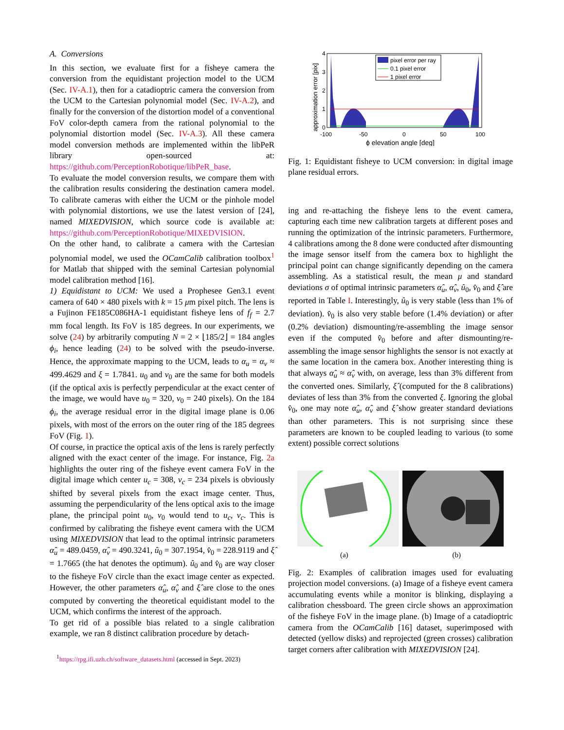A. Conversions
In this section, we evaluate first for a fisheye camera the conversion from the equidistant projection model to the UCM (Sec. IV-A.1), then for a catadioptric camera the conversion from the UCM to the Cartesian polynomial model (Sec. IV-A.2), and finally for the conversion of the distortion model of a conventional FoV color-depth camera from the rational polynomial to the polynomial distortion model (Sec. IV-A.3). All these camera model conversion methods are implemented within the libPeR library open-sourced at: https://github.com/PerceptionRobotique/libPeR_base.
To evaluate the model conversion results, we compare them with the calibration results considering the destination camera model. To calibrate cameras with either the UCM or the pinhole model with polynomial distortions, we use the latest version of [24], named MIXEDVISION, which source code is available at: https://github.com/PerceptionRobotique/MIXEDVISION.
On the other hand, to calibrate a camera with the Cartesian polynomial model, we used the OCamCalib calibration toolbox<sup>1</sup> for Matlab that shipped with the seminal Cartesian polynomial model calibration method [16].
1) Equidistant to UCM: We used a Prophesee Gen3.1 event camera of 640 × 480 pixels with k = 15 μm pixel pitch. The lens is a Fujinon FE185C086HA-1 equidistant fisheye lens of f<sub>f</sub> = 2.7 mm focal length. Its FoV is 185 degrees. In our experiments, we solve (24) by arbitrarily computing N = 2 × ⌊185/2⌋ = 184 angles ϕ<sub>i</sub>, hence leading (24) to be solved with the pseudo-inverse. Hence, the approximate mapping to the UCM, leads to α<sub>u</sub> = α<sub>v</sub> ≈ 499.4629 and ξ = 1.7841. u<sub>0</sub> and v<sub>0</sub> are the same for both models (if the optical axis is perfectly perpendicular at the exact center of the image, we would have u<sub>0</sub> = 320, v<sub>0</sub> = 240 pixels). On the 184 ϕ<sub>i</sub>, the average residual error in the digital image plane is 0.06 pixels, with most of the errors on the outer ring of the 185 degrees FoV (Fig. 1).
Of course, in practice the optical axis of the lens is rarely perfectly aligned with the exact center of the image. For instance, Fig. 2a highlights the outer ring of the fisheye event camera FoV in the digital image which center u<sub>c</sub> = 308, v<sub>c</sub> = 234 pixels is obviously shifted by several pixels from the exact image center. Thus, assuming the perpendicularity of the lens optical axis to the image plane, the principal point u<sub>0</sub>, v<sub>0</sub> would tend to u<sub>c</sub>, v<sub>c</sub>. This is confirmed by calibrating the fisheye event camera with the UCM using MIXEDVISION that lead to the optimal intrinsic parameters α̂<sub>u</sub> = 489.0459, α̂<sub>v</sub> = 490.3241, û<sub>0</sub> = 307.1954, v̂<sub>0</sub> = 228.9119 and ξ̂ = 1.7665 (the hat denotes the optimum). û<sub>0</sub> and v̂<sub>0</sub> are way closer to the fisheye FoV circle than the exact image center as expected. However, the other parameters α̂<sub>u</sub>, α̂<sub>v</sub> and ξ̂ are close to the ones computed by converting the theoretical equidistant model to the UCM, which confirms the interest of the approach.
To get rid of a possible bias related to a single calibration example, we ran 8 distinct calibration procedure by detach-
<sup>1</sup> https://rpg.ifi.uzh.ch/software_datasets.html (accessed in Sept. 2023)
pixel error per ray
0.1 pixel error
1 pixel error
0
1
2
3
4
-100
-50
0
50
100
ϕ elevation angle [deg]
approximation error [pix]
Fig. 1: Equidistant fisheye to UCM conversion: in digital image plane residual errors.
ing and re-attaching the fisheye lens to the event camera, capturing each time new calibration targets at different poses and running the optimization of the intrinsic parameters. Furthermore, 4 calibrations among the 8 done were conducted after dismounting the image sensor itself from the camera box to highlight the principal point can change significantly depending on the camera assembling. As a statistical result, the mean μ and standard deviations σ of optimal intrinsic parameters α̂<sub>u</sub>, α̂<sub>v</sub>, û<sub>0</sub>, v̂<sub>0</sub> and ξ̂ are reported in Table I. Interestingly, û<sub>0</sub> is very stable (less than 1% of deviation). v̂<sub>0</sub> is also very stable before (1.4% deviation) or after (0.2% deviation) dismounting/re-assembling the image sensor even if the computed v̂<sub>0</sub> before and after dismounting/re-assembling the image sensor highlights the sensor is not exactly at the same location in the camera box. Another interesting thing is that always α̂<sub>u</sub> ≈ α̂<sub>v</sub> with, on average, less than 3% different from the converted ones. Similarly, ξ̂ (computed for the 8 calibrations) deviates of less than 3% from the converted ξ. Ignoring the global v̂<sub>0</sub>, one may note α̂<sub>u</sub>, α̂<sub>v</sub> and ξ̂ show greater standard deviations than other parameters. This is not surprising since these parameters are known to be coupled leading to various (to some extent) possible correct solutions
(a) (b)
Fig. 2: Examples of calibration images used for evaluating projection model conversions. (a) Image of a fisheye event camera accumulating events while a monitor is blinking, displaying a calibration chessboard. The green circle shows an approximation of the fisheye FoV in the image plane. (b) Image of a catadioptric camera from the OCamCalib [16] dataset, superimposed with detected (yellow disks) and reprojected (green crosses) calibration target corners after calibration with MIXEDVISION [24].